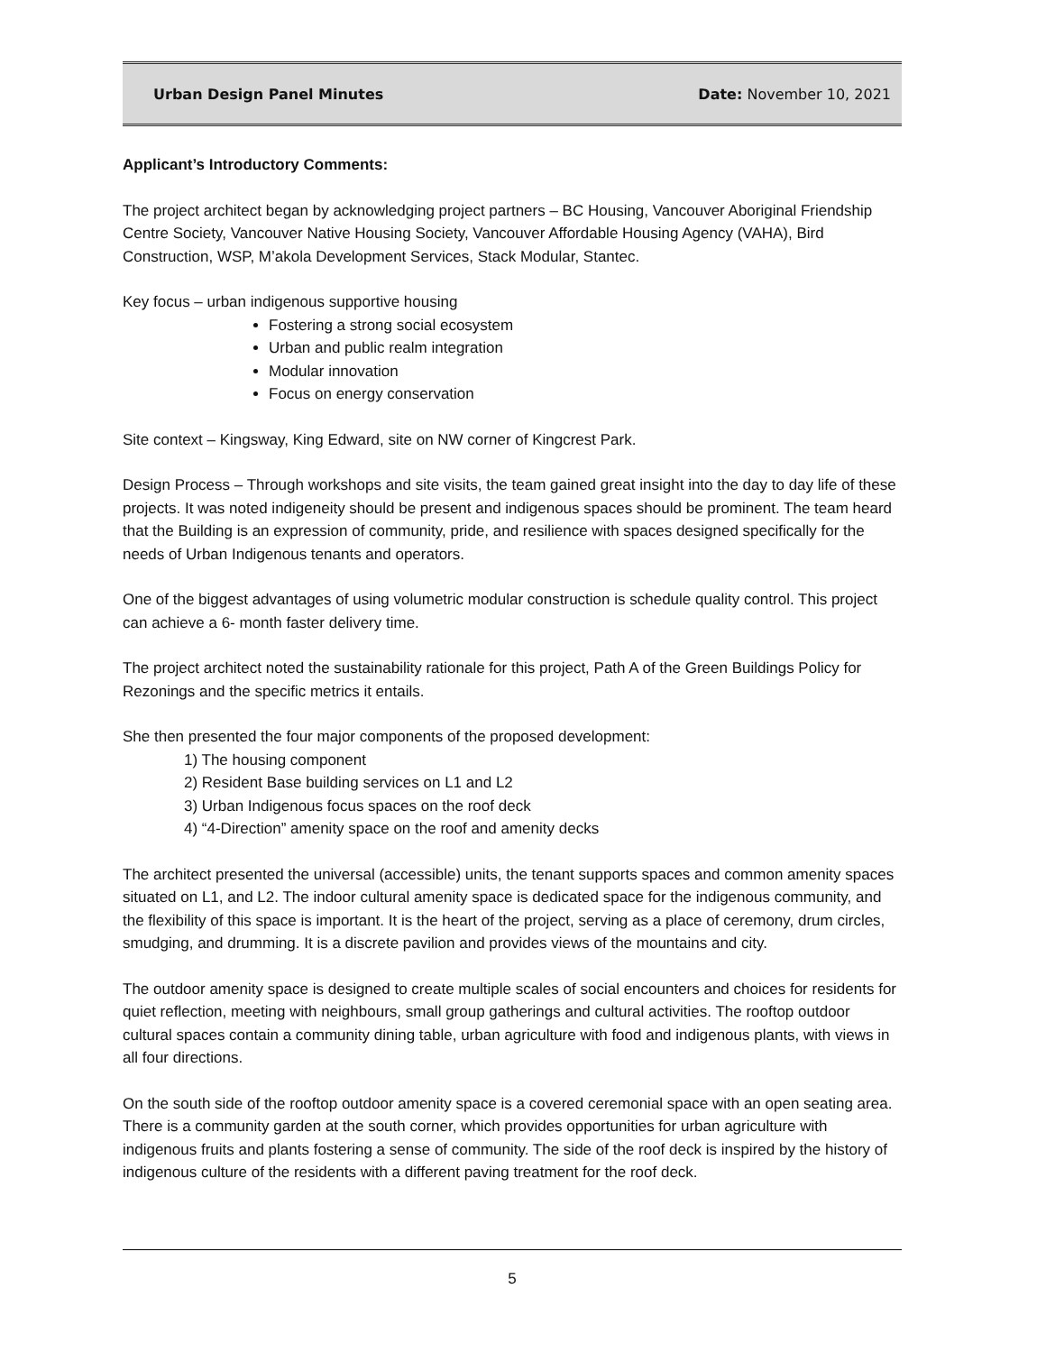Urban Design Panel Minutes Date: November 10, 2021
Applicant’s Introductory Comments:
The project architect began by acknowledging project partners – BC Housing, Vancouver Aboriginal Friendship Centre Society, Vancouver Native Housing Society, Vancouver Affordable Housing Agency (VAHA), Bird Construction, WSP, M’akola Development Services, Stack Modular, Stantec.
Key focus – urban indigenous supportive housing
Fostering a strong social ecosystem
Urban and public realm integration
Modular innovation
Focus on energy conservation
Site context – Kingsway, King Edward, site on NW corner of Kingcrest Park.
Design Process – Through workshops and site visits, the team gained great insight into the day to day life of these projects. It was noted indigeneity should be present and indigenous spaces should be prominent. The team heard that the Building is an expression of community, pride, and resilience with spaces designed specifically for the needs of Urban Indigenous tenants and operators.
One of the biggest advantages of using volumetric modular construction is schedule quality control. This project can achieve a 6- month faster delivery time.
The project architect noted the sustainability rationale for this project, Path A of the Green Buildings Policy for Rezonings and the specific metrics it entails.
She then presented the four major components of the proposed development:
1) The housing component
2) Resident Base building services on L1 and L2
3) Urban Indigenous focus spaces on the roof deck
4) “4-Direction” amenity space on the roof and amenity decks
The architect presented the universal (accessible) units, the tenant supports spaces and common amenity spaces situated on L1, and L2. The indoor cultural amenity space is dedicated space for the indigenous community, and the flexibility of this space is important. It is the heart of the project, serving as a place of ceremony, drum circles, smudging, and drumming. It is a discrete pavilion and provides views of the mountains and city.
The outdoor amenity space is designed to create multiple scales of social encounters and choices for residents for quiet reflection, meeting with neighbours, small group gatherings and cultural activities. The rooftop outdoor cultural spaces contain a community dining table, urban agriculture with food and indigenous plants, with views in all four directions.
On the south side of the rooftop outdoor amenity space is a covered ceremonial space with an open seating area. There is a community garden at the south corner, which provides opportunities for urban agriculture with indigenous fruits and plants fostering a sense of community. The side of the roof deck is inspired by the history of indigenous culture of the residents with a different paving treatment for the roof deck.
5